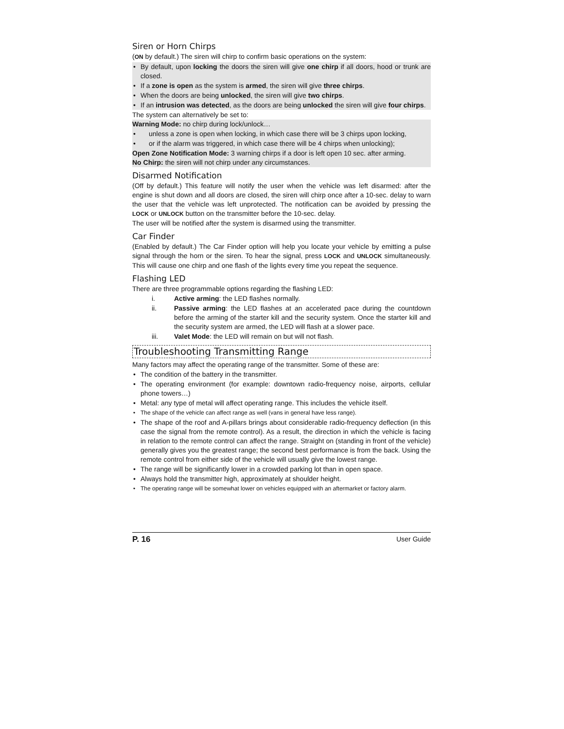Siren or Horn Chirps
(ON by default.) The siren will chirp to confirm basic operations on the system:
• By default, upon locking the doors the siren will give one chirp if all doors, hood or trunk are closed.
• If a zone is open as the system is armed, the siren will give three chirps.
• When the doors are being unlocked, the siren will give two chirps.
• If an intrusion was detected, as the doors are being unlocked the siren will give four chirps.
The system can alternatively be set to:
Warning Mode: no chirp during lock/unlock…
• unless a zone is open when locking, in which case there will be 3 chirps upon locking,
• or if the alarm was triggered, in which case there will be 4 chirps when unlocking);
Open Zone Notification Mode: 3 warning chirps if a door is left open 10 sec. after arming.
No Chirp: the siren will not chirp under any circumstances.
Disarmed Notification
(Off by default.) This feature will notify the user when the vehicle was left disarmed: after the engine is shut down and all doors are closed, the siren will chirp once after a 10-sec. delay to warn the user that the vehicle was left unprotected. The notification can be avoided by pressing the LOCK or UNLOCK button on the transmitter before the 10-sec. delay.
The user will be notified after the system is disarmed using the transmitter.
Car Finder
(Enabled by default.) The Car Finder option will help you locate your vehicle by emitting a pulse signal through the horn or the siren. To hear the signal, press LOCK and UNLOCK simultaneously. This will cause one chirp and one flash of the lights every time you repeat the sequence.
Flashing LED
There are three programmable options regarding the flashing LED:
i. Active arming: the LED flashes normally.
ii. Passive arming: the LED flashes at an accelerated pace during the countdown before the arming of the starter kill and the security system. Once the starter kill and the security system are armed, the LED will flash at a slower pace.
iii. Valet Mode: the LED will remain on but will not flash.
Troubleshooting Transmitting Range
Many factors may affect the operating range of the transmitter. Some of these are:
• The condition of the battery in the transmitter.
• The operating environment (for example: downtown radio-frequency noise, airports, cellular phone towers…)
• Metal: any type of metal will affect operating range. This includes the vehicle itself.
• The shape of the vehicle can affect range as well (vans in general have less range).
• The shape of the roof and A-pillars brings about considerable radio-frequency deflection (in this case the signal from the remote control). As a result, the direction in which the vehicle is facing in relation to the remote control can affect the range. Straight on (standing in front of the vehicle) generally gives you the greatest range; the second best performance is from the back. Using the remote control from either side of the vehicle will usually give the lowest range.
• The range will be significantly lower in a crowded parking lot than in open space.
• Always hold the transmitter high, approximately at shoulder height.
• The operating range will be somewhat lower on vehicles equipped with an aftermarket or factory alarm.
P. 16 User Guide